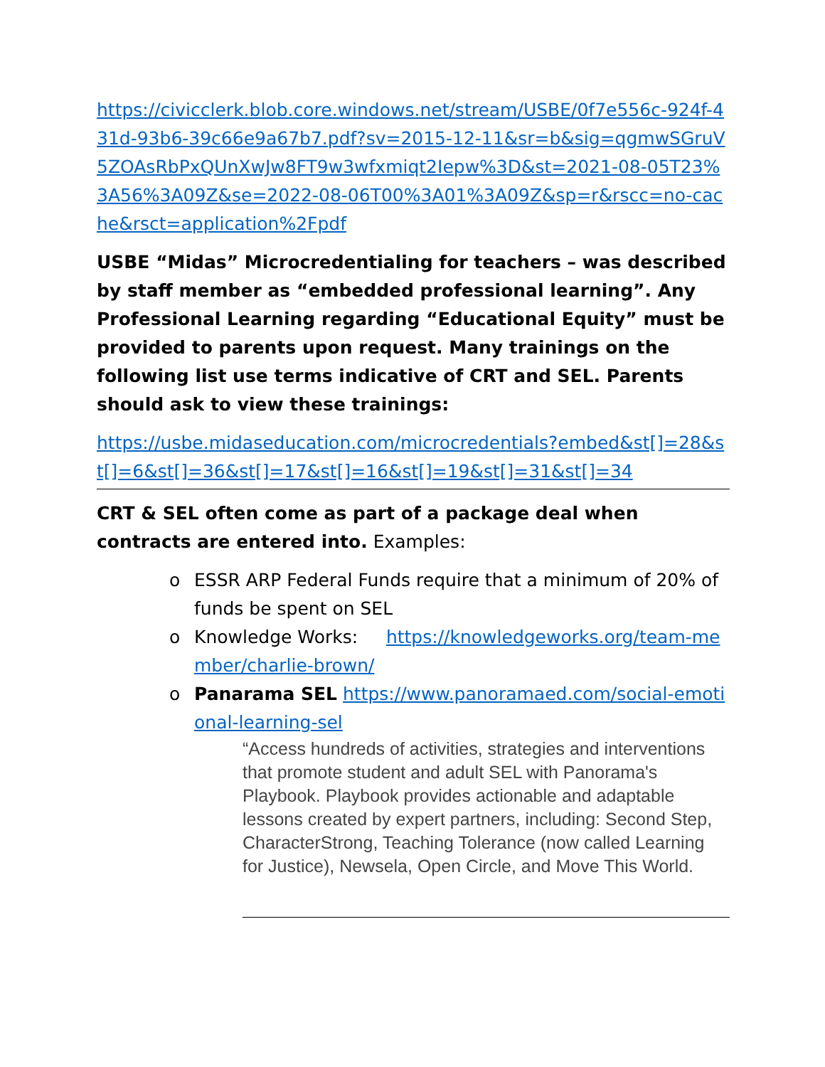https://civicclerk.blob.core.windows.net/stream/USBE/0f7e556c-924f-431d-93b6-39c66e9a67b7.pdf?sv=2015-12-11&sr=b&sig=qgmwSGruV5ZOAsRbPxQUnXwJw8FT9w3wfxmiqt2Iepw%3D&st=2021-08-05T23%3A56%3A09Z&se=2022-08-06T00%3A01%3A09Z&sp=r&rscc=no-cache&rsct=application%2Fpdf
USBE “Midas” Microcredentialing for teachers – was described by staff member as “embedded professional learning”. Any Professional Learning regarding “Educational Equity” must be provided to parents upon request. Many trainings on the following list use terms indicative of CRT and SEL. Parents should ask to view these trainings:
https://usbe.midaseducation.com/microcredentials?embed&st[]=28&st[]=6&st[]=36&st[]=17&st[]=16&st[]=19&st[]=31&st[]=34
CRT & SEL often come as part of a package deal when contracts are entered into. Examples:
o ESSR ARP Federal Funds require that a minimum of 20% of funds be spent on SEL
o Knowledge Works: https://knowledgeworks.org/team-member/charlie-brown/
o Panarama SEL https://www.panoramaed.com/social-emotional-learning-sel
“Access hundreds of activities, strategies and interventions that promote student and adult SEL with Panorama's Playbook. Playbook provides actionable and adaptable lessons created by expert partners, including: Second Step, CharacterStrong, Teaching Tolerance (now called Learning for Justice), Newsela, Open Circle, and Move This World.